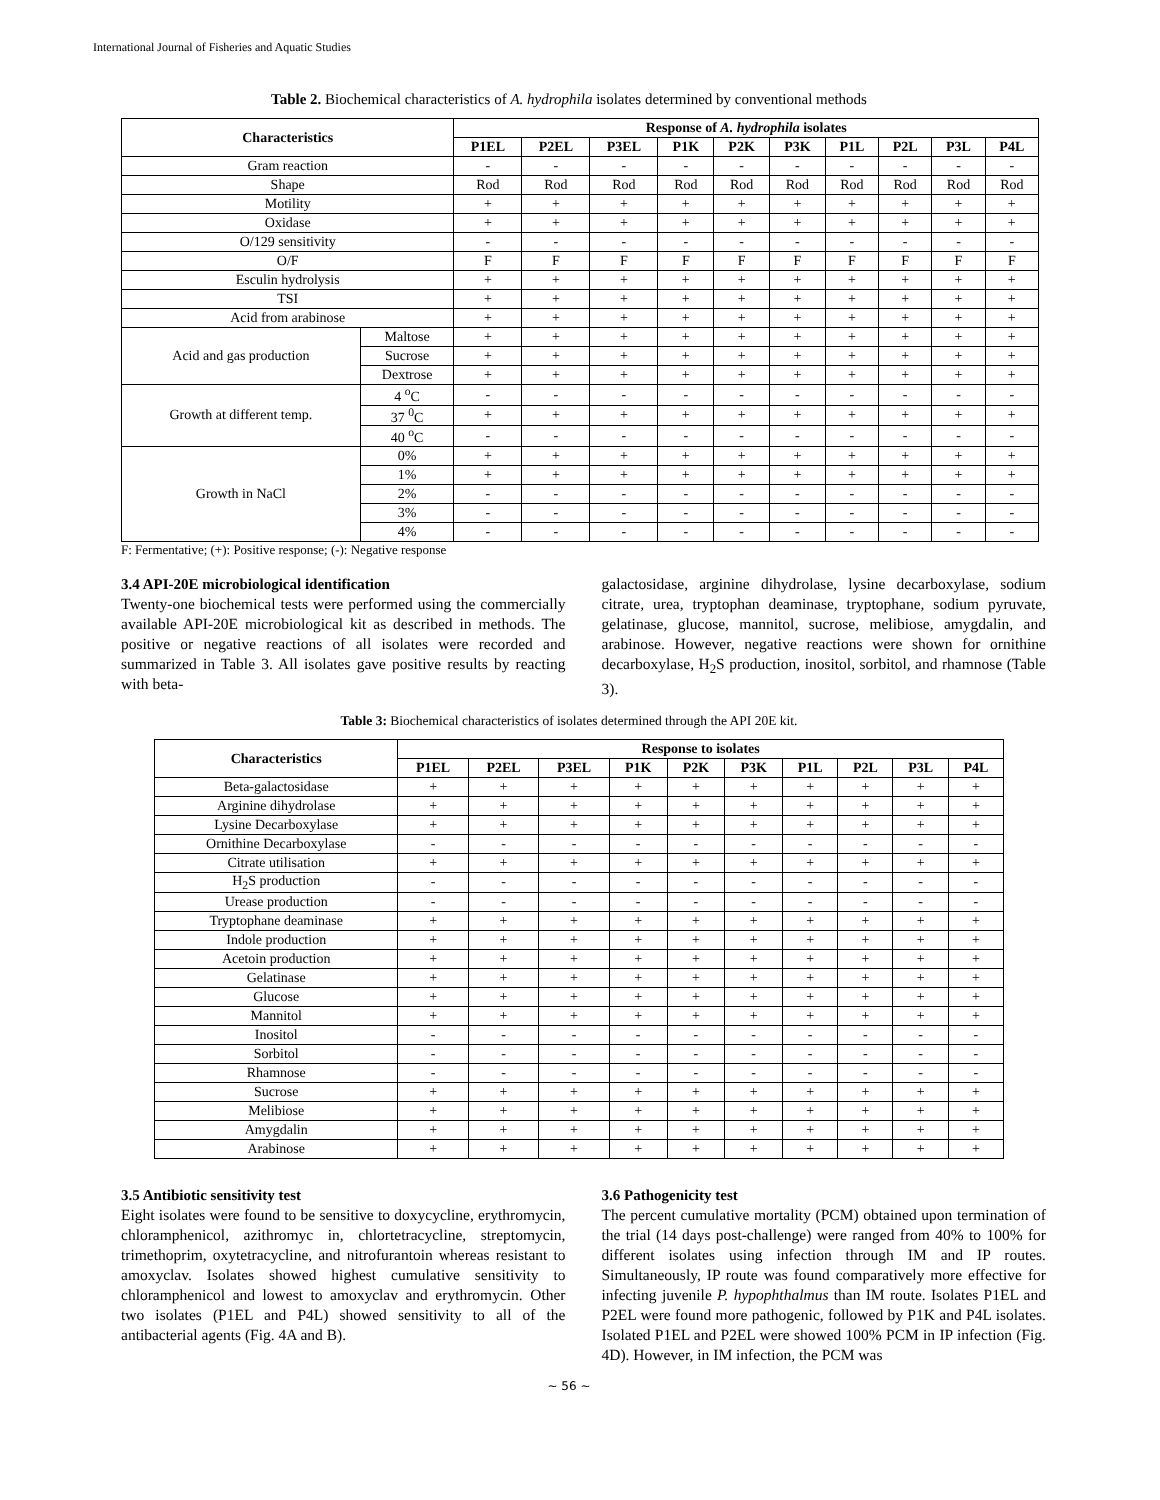International Journal of Fisheries and Aquatic Studies
Table 2. Biochemical characteristics of A. hydrophila isolates determined by conventional methods
| Characteristics | | Response of A. hydrophila isolates | | | | | | | | | |
| --- | --- | --- | --- | --- | --- | --- | --- | --- | --- | --- | --- |
| | | P1EL | P2EL | P3EL | P1K | P2K | P3K | P1L | P2L | P3L | P4L |
| Gram reaction | | - | - | - | - | - | - | - | - | - | - |
| Shape | | Rod | Rod | Rod | Rod | Rod | Rod | Rod | Rod | Rod | Rod |
| Motility | | + | + | + | + | + | + | + | + | + | + |
| Oxidase | | + | + | + | + | + | + | + | + | + | + |
| O/129 sensitivity | | - | - | - | - | - | - | - | - | - | - |
| O/F | | F | F | F | F | F | F | F | F | F | F |
| Esculin hydrolysis | | + | + | + | + | + | + | + | + | + | + |
| TSI | | + | + | + | + | + | + | + | + | + | + |
| Acid from arabinose | | + | + | + | + | + | + | + | + | + | + |
| Acid and gas production | Maltose | + | + | + | + | + | + | + | + | + | + |
| | Sucrose | + | + | + | + | + | + | + | + | + | + |
| | Dextrose | + | + | + | + | + | + | + | + | + | + |
| Growth at different temp. | 4 <sup>o</sup>C | - | - | - | - | - | - | - | - | - | - |
| | 37 <sup>0</sup>C | + | + | + | + | + | + | + | + | + | + |
| | 40 <sup>o</sup>C | - | - | - | - | - | - | - | - | - | - |
| Growth in NaCl | 0% | + | + | + | + | + | + | + | + | + | + |
| | 1% | + | + | + | + | + | + | + | + | + | + |
| | 2% | - | - | - | - | - | - | - | - | - | - |
| | 3% | - | - | - | - | - | - | - | - | - | - |
| | 4% | - | - | - | - | - | - | - | - | - | - |
F: Fermentative; (+): Positive response; (-): Negative response
3.4 API-20E microbiological identification
Twenty-one biochemical tests were performed using the commercially available API-20E microbiological kit as described in methods. The positive or negative reactions of all isolates were recorded and summarized in Table 3. All isolates gave positive results by reacting with beta-
galactosidase, arginine dihydrolase, lysine decarboxylase, sodium citrate, urea, tryptophan deaminase, tryptophane, sodium pyruvate, gelatinase, glucose, mannitol, sucrose, melibiose, amygdalin, and arabinose. However, negative reactions were shown for ornithine decarboxylase, H<sub>2</sub>S production, inositol, sorbitol, and rhamnose (Table 3).
Table 3: Biochemical characteristics of isolates determined through the API 20E kit.
| Characteristics | Response to isolates | | | | | | | | | |
| --- | --- | --- | --- | --- | --- | --- | --- | --- | --- | --- |
| | P1EL | P2EL | P3EL | P1K | P2K | P3K | P1L | P2L | P3L | P4L |
| Beta-galactosidase | + | + | + | + | + | + | + | + | + | + |
| Arginine dihydrolase | + | + | + | + | + | + | + | + | + | + |
| Lysine Decarboxylase | + | + | + | + | + | + | + | + | + | + |
| Ornithine Decarboxylase | - | - | - | - | - | - | - | - | - | - |
| Citrate utilisation | + | + | + | + | + | + | + | + | + | + |
| H<sub>2</sub>S production | - | - | - | - | - | - | - | - | - | - |
| Urease production | - | - | - | - | - | - | - | - | - | - |
| Tryptophane deaminase | + | + | + | + | + | + | + | + | + | + |
| Indole production | + | + | + | + | + | + | + | + | + | + |
| Acetoin production | + | + | + | + | + | + | + | + | + | + |
| Gelatinase | + | + | + | + | + | + | + | + | + | + |
| Glucose | + | + | + | + | + | + | + | + | + | + |
| Mannitol | + | + | + | + | + | + | + | + | + | + |
| Inositol | - | - | - | - | - | - | - | - | - | - |
| Sorbitol | - | - | - | - | - | - | - | - | - | - |
| Rhamnose | - | - | - | - | - | - | - | - | - | - |
| Sucrose | + | + | + | + | + | + | + | + | + | + |
| Melibiose | + | + | + | + | + | + | + | + | + | + |
| Amygdalin | + | + | + | + | + | + | + | + | + | + |
| Arabinose | + | + | + | + | + | + | + | + | + | + |
3.5 Antibiotic sensitivity test
Eight isolates were found to be sensitive to doxycycline, erythromycin, chloramphenicol, azithromyc in, chlortetracycline, streptomycin, trimethoprim, oxytetracycline, and nitrofurantoin whereas resistant to amoxyclav. Isolates showed highest cumulative sensitivity to chloramphenicol and lowest to amoxyclav and erythromycin. Other two isolates (P1EL and P4L) showed sensitivity to all of the antibacterial agents (Fig. 4A and B).
3.6 Pathogenicity test
The percent cumulative mortality (PCM) obtained upon termination of the trial (14 days post-challenge) were ranged from 40% to 100% for different isolates using infection through IM and IP routes. Simultaneously, IP route was found comparatively more effective for infecting juvenile P. hypophthalmus than IM route. Isolates P1EL and P2EL were found more pathogenic, followed by P1K and P4L isolates. Isolated P1EL and P2EL were showed 100% PCM in IP infection (Fig. 4D). However, in IM infection, the PCM was
~ 56 ~